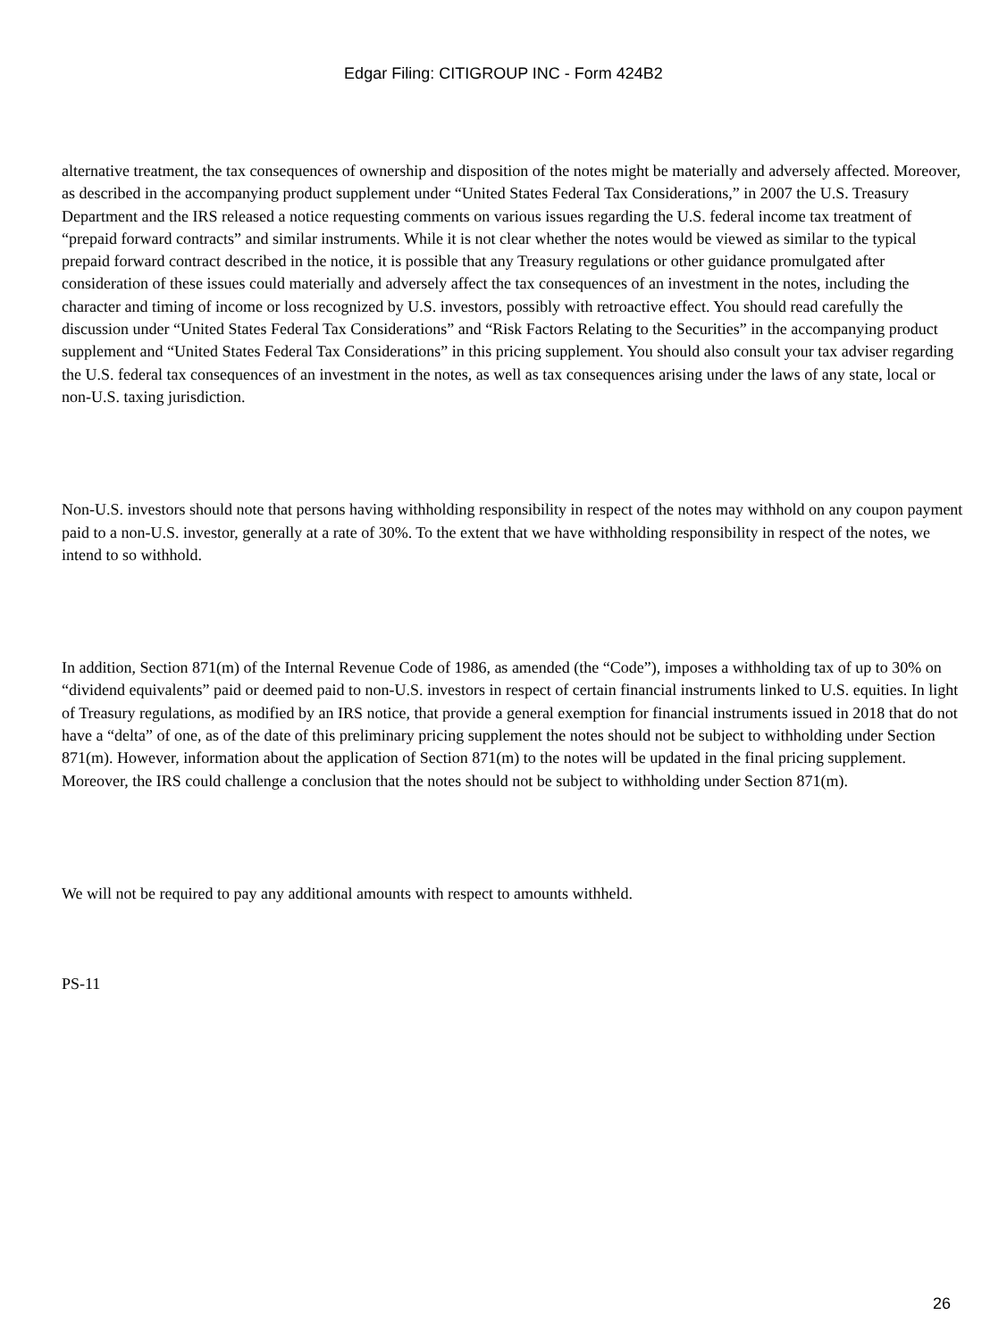Edgar Filing: CITIGROUP INC - Form 424B2
alternative treatment, the tax consequences of ownership and disposition of the notes might be materially and adversely affected. Moreover, as described in the accompanying product supplement under “United States Federal Tax Considerations,” in 2007 the U.S. Treasury Department and the IRS released a notice requesting comments on various issues regarding the U.S. federal income tax treatment of “prepaid forward contracts” and similar instruments. While it is not clear whether the notes would be viewed as similar to the typical prepaid forward contract described in the notice, it is possible that any Treasury regulations or other guidance promulgated after consideration of these issues could materially and adversely affect the tax consequences of an investment in the notes, including the character and timing of income or loss recognized by U.S. investors, possibly with retroactive effect. You should read carefully the discussion under “United States Federal Tax Considerations” and “Risk Factors Relating to the Securities” in the accompanying product supplement and “United States Federal Tax Considerations” in this pricing supplement. You should also consult your tax adviser regarding the U.S. federal tax consequences of an investment in the notes, as well as tax consequences arising under the laws of any state, local or non-U.S. taxing jurisdiction.
Non-U.S. investors should note that persons having withholding responsibility in respect of the notes may withhold on any coupon payment paid to a non-U.S. investor, generally at a rate of 30%. To the extent that we have withholding responsibility in respect of the notes, we intend to so withhold.
In addition, Section 871(m) of the Internal Revenue Code of 1986, as amended (the “Code”), imposes a withholding tax of up to 30% on “dividend equivalents” paid or deemed paid to non-U.S. investors in respect of certain financial instruments linked to U.S. equities. In light of Treasury regulations, as modified by an IRS notice, that provide a general exemption for financial instruments issued in 2018 that do not have a “delta” of one, as of the date of this preliminary pricing supplement the notes should not be subject to withholding under Section 871(m). However, information about the application of Section 871(m) to the notes will be updated in the final pricing supplement. Moreover, the IRS could challenge a conclusion that the notes should not be subject to withholding under Section 871(m).
We will not be required to pay any additional amounts with respect to amounts withheld.
PS-11
26